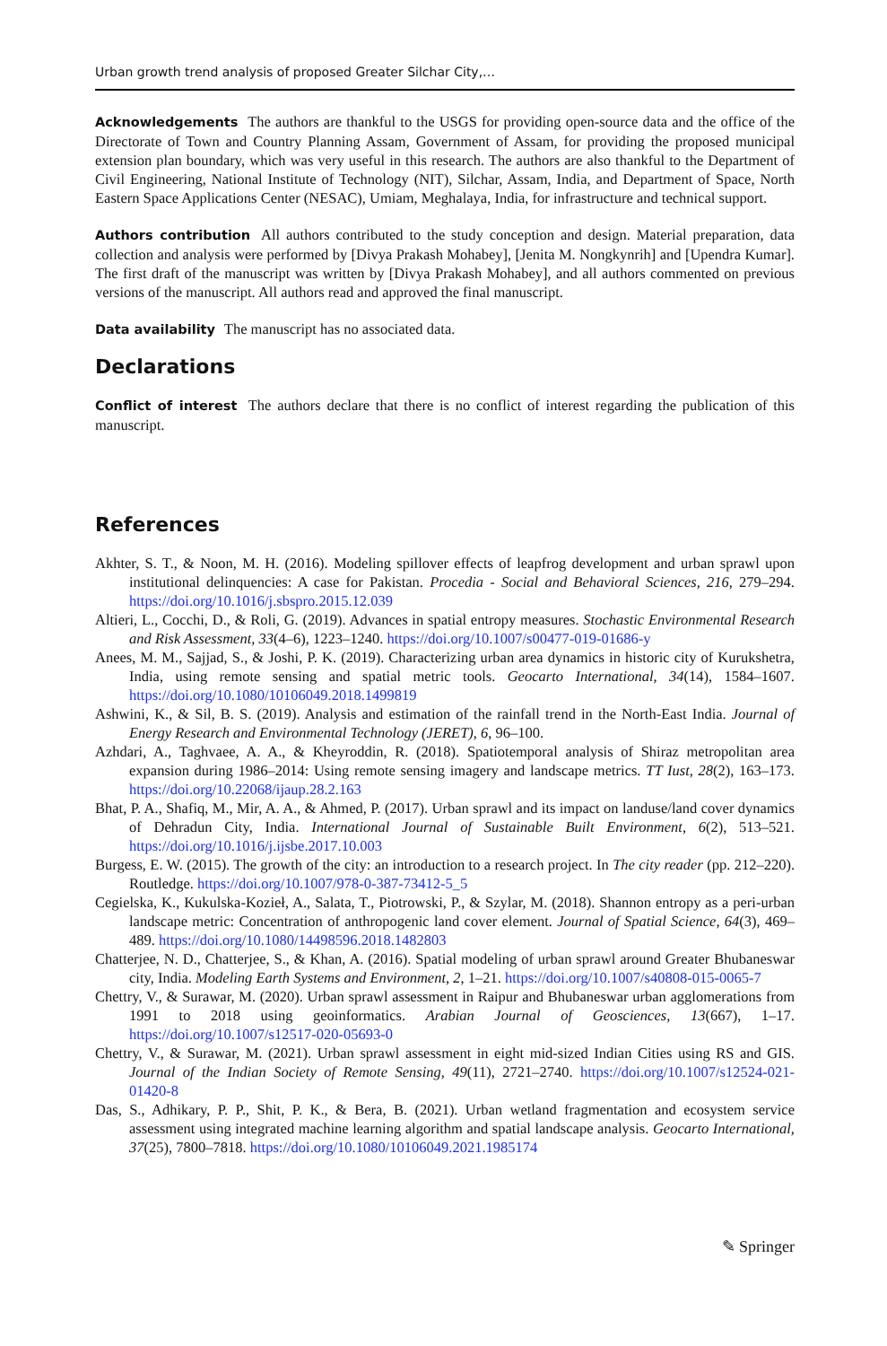Urban growth trend analysis of proposed Greater Silchar City,…
Acknowledgements The authors are thankful to the USGS for providing open-source data and the office of the Directorate of Town and Country Planning Assam, Government of Assam, for providing the proposed municipal extension plan boundary, which was very useful in this research. The authors are also thankful to the Department of Civil Engineering, National Institute of Technology (NIT), Silchar, Assam, India, and Department of Space, North Eastern Space Applications Center (NESAC), Umiam, Meghalaya, India, for infrastructure and technical support.
Authors contribution All authors contributed to the study conception and design. Material preparation, data collection and analysis were performed by [Divya Prakash Mohabey], [Jenita M. Nongkynrih] and [Upendra Kumar]. The first draft of the manuscript was written by [Divya Prakash Mohabey], and all authors commented on previous versions of the manuscript. All authors read and approved the final manuscript.
Data availability The manuscript has no associated data.
Declarations
Conflict of interest The authors declare that there is no conflict of interest regarding the publication of this manuscript.
References
Akhter, S. T., & Noon, M. H. (2016). Modeling spillover effects of leapfrog development and urban sprawl upon institutional delinquencies: A case for Pakistan. Procedia - Social and Behavioral Sciences, 216, 279–294. https://doi.org/10.1016/j.sbspro.2015.12.039
Altieri, L., Cocchi, D., & Roli, G. (2019). Advances in spatial entropy measures. Stochastic Environmental Research and Risk Assessment, 33(4–6), 1223–1240. https://doi.org/10.1007/s00477-019-01686-y
Anees, M. M., Sajjad, S., & Joshi, P. K. (2019). Characterizing urban area dynamics in historic city of Kurukshetra, India, using remote sensing and spatial metric tools. Geocarto International, 34(14), 1584–1607. https://doi.org/10.1080/10106049.2018.1499819
Ashwini, K., & Sil, B. S. (2019). Analysis and estimation of the rainfall trend in the North-East India. Journal of Energy Research and Environmental Technology (JERET), 6, 96–100.
Azhdari, A., Taghvaee, A. A., & Kheyroddin, R. (2018). Spatiotemporal analysis of Shiraz metropolitan area expansion during 1986–2014: Using remote sensing imagery and landscape metrics. TT Iust, 28(2), 163–173. https://doi.org/10.22068/ijaup.28.2.163
Bhat, P. A., Shafiq, M., Mir, A. A., & Ahmed, P. (2017). Urban sprawl and its impact on landuse/land cover dynamics of Dehradun City, India. International Journal of Sustainable Built Environment, 6(2), 513–521. https://doi.org/10.1016/j.ijsbe.2017.10.003
Burgess, E. W. (2015). The growth of the city: an introduction to a research project. In The city reader (pp. 212–220). Routledge. https://doi.org/10.1007/978-0-387-73412-5_5
Cegielska, K., Kukulska-Kozieł, A., Salata, T., Piotrowski, P., & Szylar, M. (2018). Shannon entropy as a peri-urban landscape metric: Concentration of anthropogenic land cover element. Journal of Spatial Science, 64(3), 469–489. https://doi.org/10.1080/14498596.2018.1482803
Chatterjee, N. D., Chatterjee, S., & Khan, A. (2016). Spatial modeling of urban sprawl around Greater Bhubaneswar city, India. Modeling Earth Systems and Environment, 2, 1–21. https://doi.org/10.1007/s40808-015-0065-7
Chettry, V., & Surawar, M. (2020). Urban sprawl assessment in Raipur and Bhubaneswar urban agglomerations from 1991 to 2018 using geoinformatics. Arabian Journal of Geosciences, 13(667), 1–17. https://doi.org/10.1007/s12517-020-05693-0
Chettry, V., & Surawar, M. (2021). Urban sprawl assessment in eight mid-sized Indian Cities using RS and GIS. Journal of the Indian Society of Remote Sensing, 49(11), 2721–2740. https://doi.org/10.1007/s12524-021-01420-8
Das, S., Adhikary, P. P., Shit, P. K., & Bera, B. (2021). Urban wetland fragmentation and ecosystem service assessment using integrated machine learning algorithm and spatial landscape analysis. Geocarto International, 37(25), 7800–7818. https://doi.org/10.1080/10106049.2021.1985174
✎ Springer